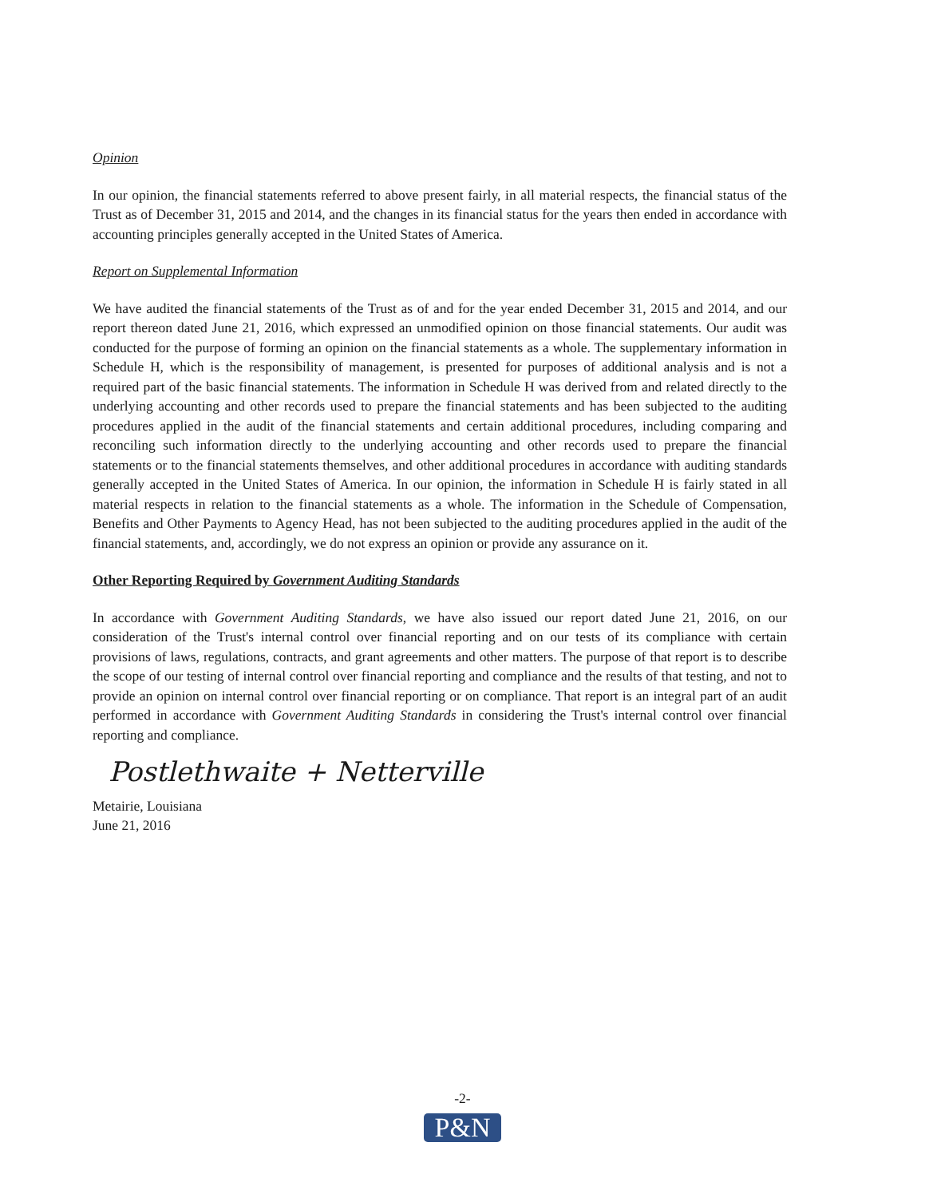Opinion
In our opinion, the financial statements referred to above present fairly, in all material respects, the financial status of the Trust as of December 31, 2015 and 2014, and the changes in its financial status for the years then ended in accordance with accounting principles generally accepted in the United States of America.
Report on Supplemental Information
We have audited the financial statements of the Trust as of and for the year ended December 31, 2015 and 2014, and our report thereon dated June 21, 2016, which expressed an unmodified opinion on those financial statements. Our audit was conducted for the purpose of forming an opinion on the financial statements as a whole. The supplementary information in Schedule H, which is the responsibility of management, is presented for purposes of additional analysis and is not a required part of the basic financial statements. The information in Schedule H was derived from and related directly to the underlying accounting and other records used to prepare the financial statements and has been subjected to the auditing procedures applied in the audit of the financial statements and certain additional procedures, including comparing and reconciling such information directly to the underlying accounting and other records used to prepare the financial statements or to the financial statements themselves, and other additional procedures in accordance with auditing standards generally accepted in the United States of America. In our opinion, the information in Schedule H is fairly stated in all material respects in relation to the financial statements as a whole. The information in the Schedule of Compensation, Benefits and Other Payments to Agency Head, has not been subjected to the auditing procedures applied in the audit of the financial statements, and, accordingly, we do not express an opinion or provide any assurance on it.
Other Reporting Required by Government Auditing Standards
In accordance with Government Auditing Standards, we have also issued our report dated June 21, 2016, on our consideration of the Trust's internal control over financial reporting and on our tests of its compliance with certain provisions of laws, regulations, contracts, and grant agreements and other matters. The purpose of that report is to describe the scope of our testing of internal control over financial reporting and compliance and the results of that testing, and not to provide an opinion on internal control over financial reporting or on compliance. That report is an integral part of an audit performed in accordance with Government Auditing Standards in considering the Trust's internal control over financial reporting and compliance.
Postlethwaite + Netterville
Metairie, Louisiana
June 21, 2016
-2-
P&N